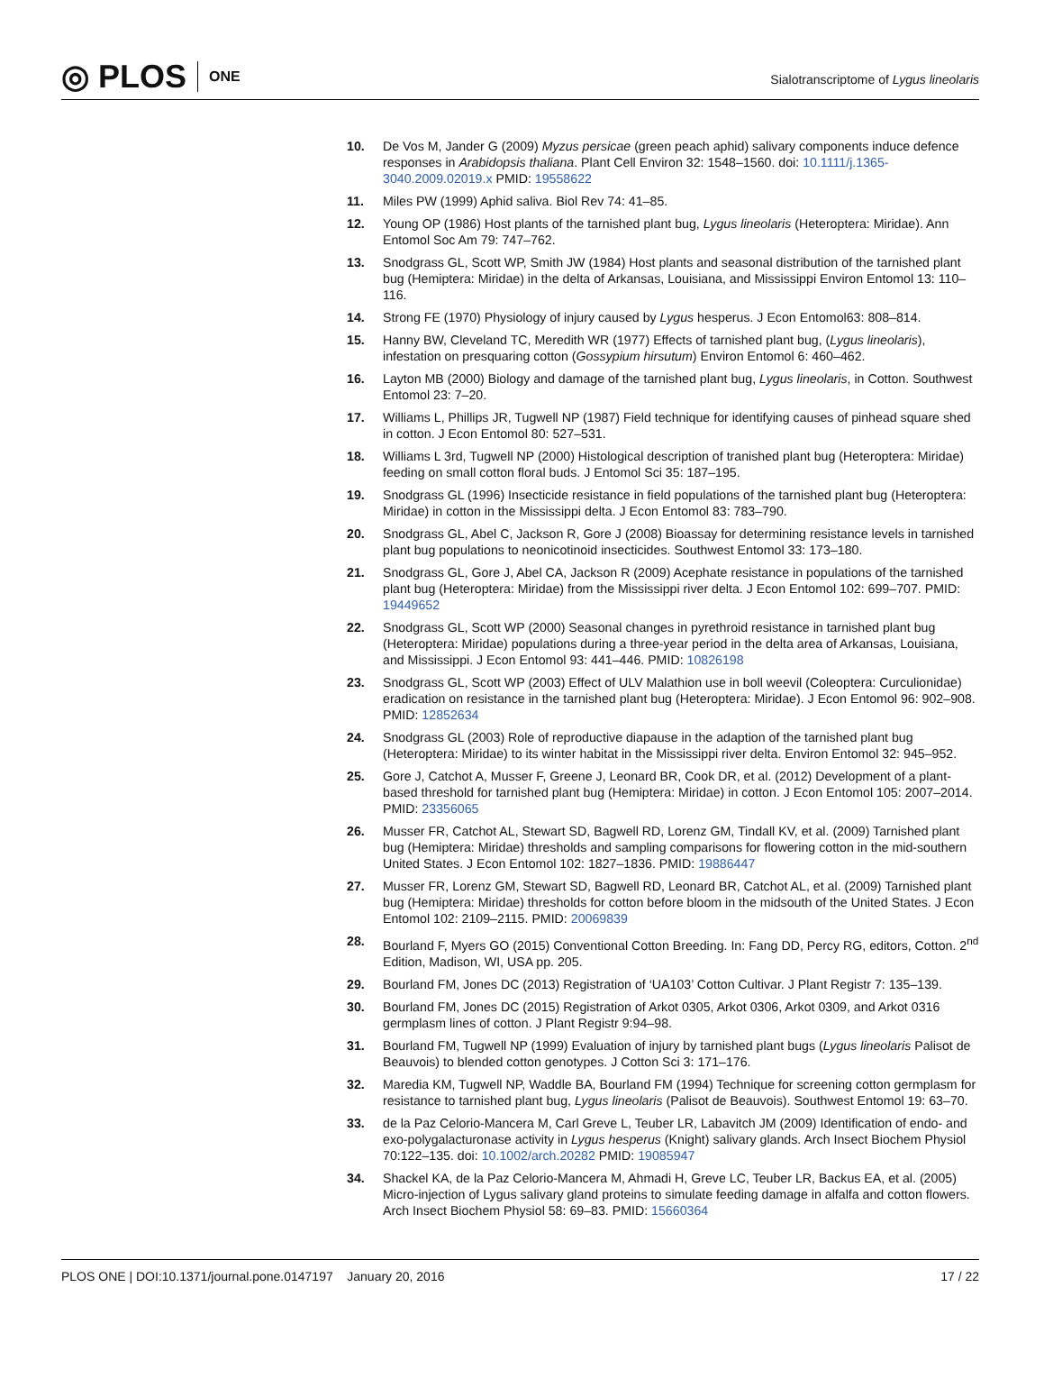◎ PLOS ONE
Sialotranscriptome of Lygus lineolaris
10. De Vos M, Jander G (2009) Myzus persicae (green peach aphid) salivary components induce defence responses in Arabidopsis thaliana. Plant Cell Environ 32: 1548–1560. doi: 10.1111/j.1365-3040.2009.02019.x PMID: 19558622
11. Miles PW (1999) Aphid saliva. Biol Rev 74: 41–85.
12. Young OP (1986) Host plants of the tarnished plant bug, Lygus lineolaris (Heteroptera: Miridae). Ann Entomol Soc Am 79: 747–762.
13. Snodgrass GL, Scott WP, Smith JW (1984) Host plants and seasonal distribution of the tarnished plant bug (Hemiptera: Miridae) in the delta of Arkansas, Louisiana, and Mississippi Environ Entomol 13: 110–116.
14. Strong FE (1970) Physiology of injury caused by Lygus hesperus. J Econ Entomol63: 808–814.
15. Hanny BW, Cleveland TC, Meredith WR (1977) Effects of tarnished plant bug, (Lygus lineolaris), infestation on presquaring cotton (Gossypium hirsutum) Environ Entomol 6: 460–462.
16. Layton MB (2000) Biology and damage of the tarnished plant bug, Lygus lineolaris, in Cotton. Southwest Entomol 23: 7–20.
17. Williams L, Phillips JR, Tugwell NP (1987) Field technique for identifying causes of pinhead square shed in cotton. J Econ Entomol 80: 527–531.
18. Williams L 3rd, Tugwell NP (2000) Histological description of tranished plant bug (Heteroptera: Miridae) feeding on small cotton floral buds. J Entomol Sci 35: 187–195.
19. Snodgrass GL (1996) Insecticide resistance in field populations of the tarnished plant bug (Heteroptera: Miridae) in cotton in the Mississippi delta. J Econ Entomol 83: 783–790.
20. Snodgrass GL, Abel C, Jackson R, Gore J (2008) Bioassay for determining resistance levels in tarnished plant bug populations to neonicotinoid insecticides. Southwest Entomol 33: 173–180.
21. Snodgrass GL, Gore J, Abel CA, Jackson R (2009) Acephate resistance in populations of the tarnished plant bug (Heteroptera: Miridae) from the Mississippi river delta. J Econ Entomol 102: 699–707. PMID: 19449652
22. Snodgrass GL, Scott WP (2000) Seasonal changes in pyrethroid resistance in tarnished plant bug (Heteroptera: Miridae) populations during a three-year period in the delta area of Arkansas, Louisiana, and Mississippi. J Econ Entomol 93: 441–446. PMID: 10826198
23. Snodgrass GL, Scott WP (2003) Effect of ULV Malathion use in boll weevil (Coleoptera: Curculionidae) eradication on resistance in the tarnished plant bug (Heteroptera: Miridae). J Econ Entomol 96: 902–908. PMID: 12852634
24. Snodgrass GL (2003) Role of reproductive diapause in the adaption of the tarnished plant bug (Heteroptera: Miridae) to its winter habitat in the Mississippi river delta. Environ Entomol 32: 945–952.
25. Gore J, Catchot A, Musser F, Greene J, Leonard BR, Cook DR, et al. (2012) Development of a plant-based threshold for tarnished plant bug (Hemiptera: Miridae) in cotton. J Econ Entomol 105: 2007–2014. PMID: 23356065
26. Musser FR, Catchot AL, Stewart SD, Bagwell RD, Lorenz GM, Tindall KV, et al. (2009) Tarnished plant bug (Hemiptera: Miridae) thresholds and sampling comparisons for flowering cotton in the mid-southern United States. J Econ Entomol 102: 1827–1836. PMID: 19886447
27. Musser FR, Lorenz GM, Stewart SD, Bagwell RD, Leonard BR, Catchot AL, et al. (2009) Tarnished plant bug (Hemiptera: Miridae) thresholds for cotton before bloom in the midsouth of the United States. J Econ Entomol 102: 2109–2115. PMID: 20069839
28. Bourland F, Myers GO (2015) Conventional Cotton Breeding. In: Fang DD, Percy RG, editors, Cotton. 2<sup>nd</sup> Edition, Madison, WI, USA pp. 205.
29. Bourland FM, Jones DC (2013) Registration of ‘UA103’ Cotton Cultivar. J Plant Registr 7: 135–139.
30. Bourland FM, Jones DC (2015) Registration of Arkot 0305, Arkot 0306, Arkot 0309, and Arkot 0316 germplasm lines of cotton. J Plant Registr 9:94–98.
31. Bourland FM, Tugwell NP (1999) Evaluation of injury by tarnished plant bugs (Lygus lineolaris Palisot de Beauvois) to blended cotton genotypes. J Cotton Sci 3: 171–176.
32. Maredia KM, Tugwell NP, Waddle BA, Bourland FM (1994) Technique for screening cotton germplasm for resistance to tarnished plant bug, Lygus lineolaris (Palisot de Beauvois). Southwest Entomol 19: 63–70.
33. de la Paz Celorio-Mancera M, Carl Greve L, Teuber LR, Labavitch JM (2009) Identification of endo- and exo-polygalacturonase activity in Lygus hesperus (Knight) salivary glands. Arch Insect Biochem Physiol 70:122–135. doi: 10.1002/arch.20282 PMID: 19085947
34. Shackel KA, de la Paz Celorio-Mancera M, Ahmadi H, Greve LC, Teuber LR, Backus EA, et al. (2005) Micro-injection of Lygus salivary gland proteins to simulate feeding damage in alfalfa and cotton flowers. Arch Insect Biochem Physiol 58: 69–83. PMID: 15660364
PLOS ONE | DOI:10.1371/journal.pone.0147197 January 20, 2016 17 / 22